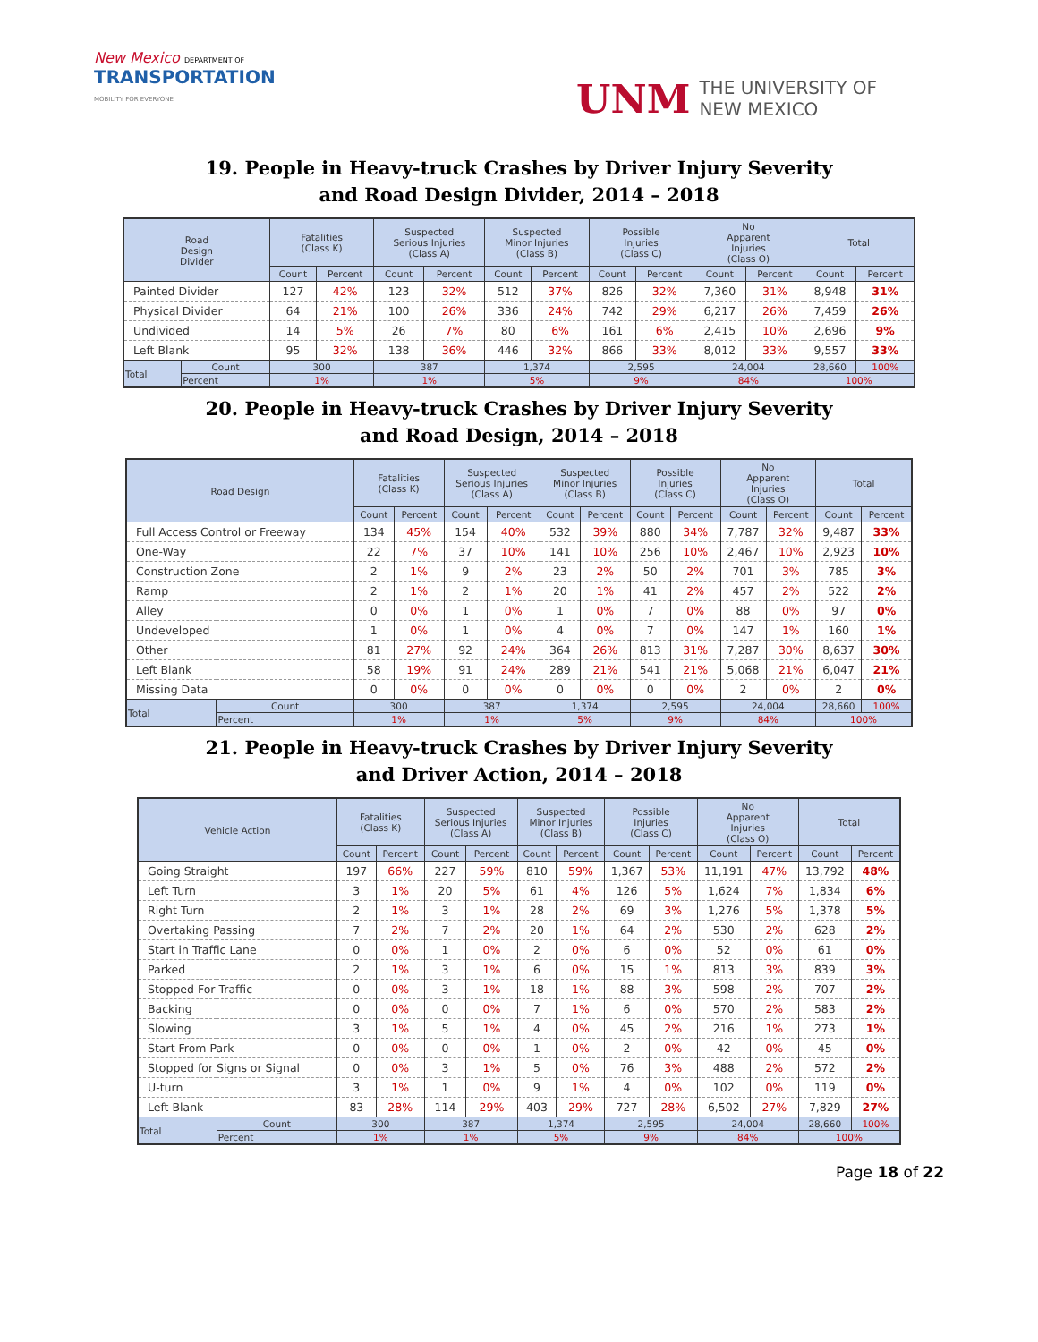New Mexico DEPARTMENT OF
TRANSPORTATION
MOBILITY FOR EVERYONE
UNM THE UNIVERSITY OF
NEW MEXICO
19. People in Heavy-truck Crashes by Driver Injury Severity
and Road Design Divider, 2014 – 2018
| Road Design Divider | | Fatalities (Class K) | | Suspected Serious Injuries (Class A) | | Suspected Minor Injuries (Class B) | | Possible Injuries (Class C) | | No Apparent Injuries (Class O) | | Total | |
| --- | --- | --- | --- | --- | --- | --- | --- | --- | --- | --- | --- | --- | --- |
| | | Count | Percent | Count | Percent | Count | Percent | Count | Percent | Count | Percent | Count | Percent |
| Painted Divider | | 127 | 42% | 123 | 32% | 512 | 37% | 826 | 32% | 7,360 | 31% | 8,948 | 31% |
| Physical Divider | | 64 | 21% | 100 | 26% | 336 | 24% | 742 | 29% | 6,217 | 26% | 7,459 | 26% |
| Undivided | | 14 | 5% | 26 | 7% | 80 | 6% | 161 | 6% | 2,415 | 10% | 2,696 | 9% |
| Left Blank | | 95 | 32% | 138 | 36% | 446 | 32% | 866 | 33% | 8,012 | 33% | 9,557 | 33% |
| Total | Count | 300 | | 387 | | 1,374 | | 2,595 | | 24,004 | | 28,660 | 100% |
| | Percent | 1% | | 1% | | 5% | | 9% | | 84% | | 100% | |
20. People in Heavy-truck Crashes by Driver Injury Severity
and Road Design, 2014 – 2018
| Road Design | | Fatalities (Class K) | | Suspected Serious Injuries (Class A) | | Suspected Minor Injuries (Class B) | | Possible Injuries (Class C) | | No Apparent Injuries (Class O) | | Total | |
| --- | --- | --- | --- | --- | --- | --- | --- | --- | --- | --- | --- | --- | --- |
| | | Count | Percent | Count | Percent | Count | Percent | Count | Percent | Count | Percent | Count | Percent |
| Full Access Control or Freeway | | 134 | 45% | 154 | 40% | 532 | 39% | 880 | 34% | 7,787 | 32% | 9,487 | 33% |
| One-Way | | 22 | 7% | 37 | 10% | 141 | 10% | 256 | 10% | 2,467 | 10% | 2,923 | 10% |
| Construction Zone | | 2 | 1% | 9 | 2% | 23 | 2% | 50 | 2% | 701 | 3% | 785 | 3% |
| Ramp | | 2 | 1% | 2 | 1% | 20 | 1% | 41 | 2% | 457 | 2% | 522 | 2% |
| Alley | | 0 | 0% | 1 | 0% | 1 | 0% | 7 | 0% | 88 | 0% | 97 | 0% |
| Undeveloped | | 1 | 0% | 1 | 0% | 4 | 0% | 7 | 0% | 147 | 1% | 160 | 1% |
| Other | | 81 | 27% | 92 | 24% | 364 | 26% | 813 | 31% | 7,287 | 30% | 8,637 | 30% |
| Left Blank | | 58 | 19% | 91 | 24% | 289 | 21% | 541 | 21% | 5,068 | 21% | 6,047 | 21% |
| Missing Data | | 0 | 0% | 0 | 0% | 0 | 0% | 0 | 0% | 2 | 0% | 2 | 0% |
| Total | Count | 300 | | 387 | | 1,374 | | 2,595 | | 24,004 | | 28,660 | 100% |
| | Percent | 1% | | 1% | | 5% | | 9% | | 84% | | 100% | |
21. People in Heavy-truck Crashes by Driver Injury Severity
and Driver Action, 2014 – 2018
| Vehicle Action | | Fatalities (Class K) | | Suspected Serious Injuries (Class A) | | Suspected Minor Injuries (Class B) | | Possible Injuries (Class C) | | No Apparent Injuries (Class O) | | Total | |
| --- | --- | --- | --- | --- | --- | --- | --- | --- | --- | --- | --- | --- | --- |
| | | Count | Percent | Count | Percent | Count | Percent | Count | Percent | Count | Percent | Count | Percent |
| Going Straight | | 197 | 66% | 227 | 59% | 810 | 59% | 1,367 | 53% | 11,191 | 47% | 13,792 | 48% |
| Left Turn | | 3 | 1% | 20 | 5% | 61 | 4% | 126 | 5% | 1,624 | 7% | 1,834 | 6% |
| Right Turn | | 2 | 1% | 3 | 1% | 28 | 2% | 69 | 3% | 1,276 | 5% | 1,378 | 5% |
| Overtaking Passing | | 7 | 2% | 7 | 2% | 20 | 1% | 64 | 2% | 530 | 2% | 628 | 2% |
| Start in Traffic Lane | | 0 | 0% | 1 | 0% | 2 | 0% | 6 | 0% | 52 | 0% | 61 | 0% |
| Parked | | 2 | 1% | 3 | 1% | 6 | 0% | 15 | 1% | 813 | 3% | 839 | 3% |
| Stopped For Traffic | | 0 | 0% | 3 | 1% | 18 | 1% | 88 | 3% | 598 | 2% | 707 | 2% |
| Backing | | 0 | 0% | 0 | 0% | 7 | 1% | 6 | 0% | 570 | 2% | 583 | 2% |
| Slowing | | 3 | 1% | 5 | 1% | 4 | 0% | 45 | 2% | 216 | 1% | 273 | 1% |
| Start From Park | | 0 | 0% | 0 | 0% | 1 | 0% | 2 | 0% | 42 | 0% | 45 | 0% |
| Stopped for Signs or Signal | | 0 | 0% | 3 | 1% | 5 | 0% | 76 | 3% | 488 | 2% | 572 | 2% |
| U-turn | | 3 | 1% | 1 | 0% | 9 | 1% | 4 | 0% | 102 | 0% | 119 | 0% |
| Left Blank | | 83 | 28% | 114 | 29% | 403 | 29% | 727 | 28% | 6,502 | 27% | 7,829 | 27% |
| Total | Count | 300 | | 387 | | 1,374 | | 2,595 | | 24,004 | | 28,660 | 100% |
| | Percent | 1% | | 1% | | 5% | | 9% | | 84% | | 100% | |
Page 18 of 22